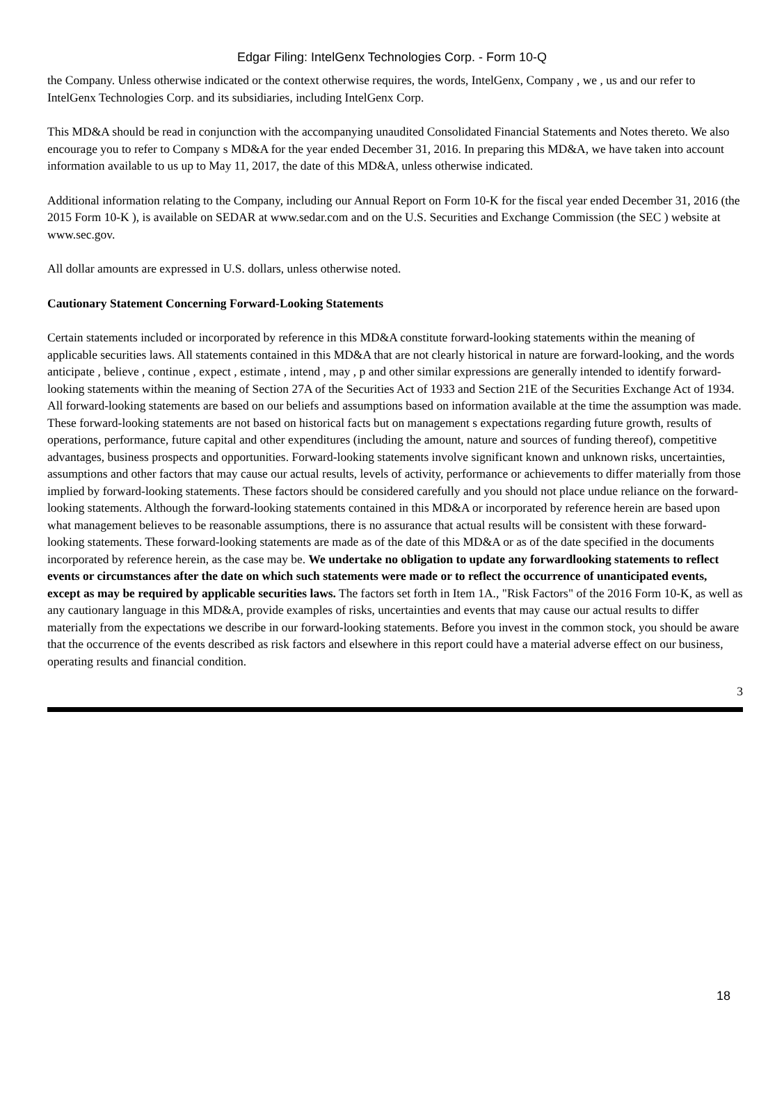Edgar Filing: IntelGenx Technologies Corp. - Form 10-Q
the Company. Unless otherwise indicated or the context otherwise requires, the words, IntelGenx, Company , we , us and our refer to IntelGenx Technologies Corp. and its subsidiaries, including IntelGenx Corp.
This MD&A should be read in conjunction with the accompanying unaudited Consolidated Financial Statements and Notes thereto. We also encourage you to refer to Company s MD&A for the year ended December 31, 2016. In preparing this MD&A, we have taken into account information available to us up to May 11, 2017, the date of this MD&A, unless otherwise indicated.
Additional information relating to the Company, including our Annual Report on Form 10-K for the fiscal year ended December 31, 2016 (the 2015 Form 10-K ), is available on SEDAR at www.sedar.com and on the U.S. Securities and Exchange Commission (the SEC ) website at www.sec.gov.
All dollar amounts are expressed in U.S. dollars, unless otherwise noted.
Cautionary Statement Concerning Forward-Looking Statements
Certain statements included or incorporated by reference in this MD&A constitute forward-looking statements within the meaning of applicable securities laws. All statements contained in this MD&A that are not clearly historical in nature are forward-looking, and the words anticipate , believe , continue , expect , estimate , intend , may , p and other similar expressions are generally intended to identify forward-looking statements within the meaning of Section 27A of the Securities Act of 1933 and Section 21E of the Securities Exchange Act of 1934. All forward-looking statements are based on our beliefs and assumptions based on information available at the time the assumption was made. These forward-looking statements are not based on historical facts but on management s expectations regarding future growth, results of operations, performance, future capital and other expenditures (including the amount, nature and sources of funding thereof), competitive advantages, business prospects and opportunities. Forward-looking statements involve significant known and unknown risks, uncertainties, assumptions and other factors that may cause our actual results, levels of activity, performance or achievements to differ materially from those implied by forward-looking statements. These factors should be considered carefully and you should not place undue reliance on the forward-looking statements. Although the forward-looking statements contained in this MD&A or incorporated by reference herein are based upon what management believes to be reasonable assumptions, there is no assurance that actual results will be consistent with these forward-looking statements. These forward-looking statements are made as of the date of this MD&A or as of the date specified in the documents incorporated by reference herein, as the case may be. We undertake no obligation to update any forwardlooking statements to reflect events or circumstances after the date on which such statements were made or to reflect the occurrence of unanticipated events, except as may be required by applicable securities laws. The factors set forth in Item 1A., "Risk Factors" of the 2016 Form 10-K, as well as any cautionary language in this MD&A, provide examples of risks, uncertainties and events that may cause our actual results to differ materially from the expectations we describe in our forward-looking statements. Before you invest in the common stock, you should be aware that the occurrence of the events described as risk factors and elsewhere in this report could have a material adverse effect on our business, operating results and financial condition.
3
18